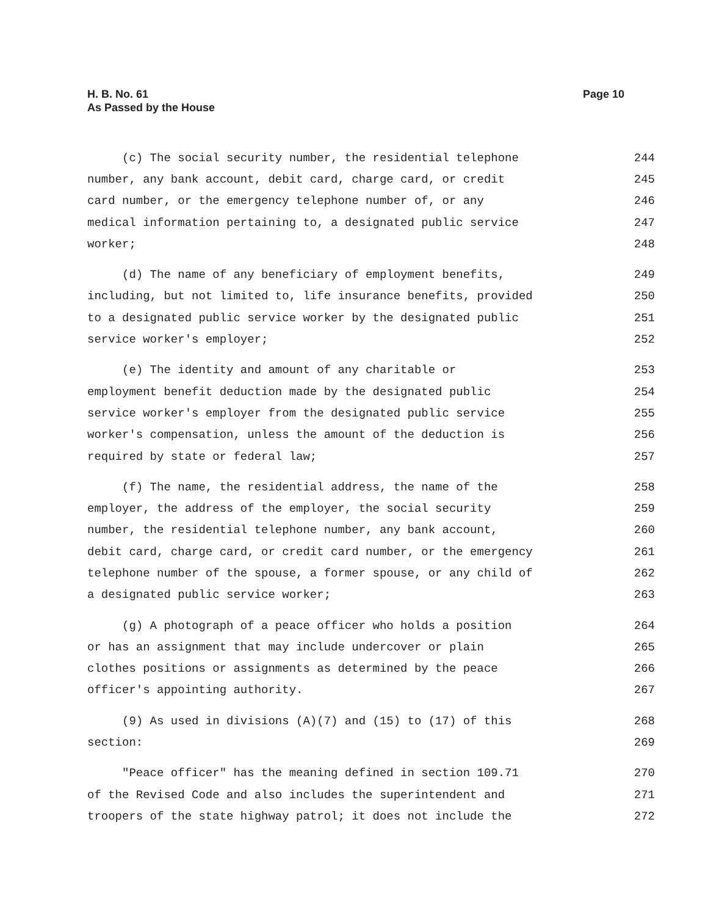H. B. No. 61
As Passed by the House
Page 10
(c) The social security number, the residential telephone 244
number, any bank account, debit card, charge card, or credit 245
card number, or the emergency telephone number of, or any 246
medical information pertaining to, a designated public service 247
worker; 248
(d) The name of any beneficiary of employment benefits, 249
including, but not limited to, life insurance benefits, provided 250
to a designated public service worker by the designated public 251
service worker's employer; 252
(e) The identity and amount of any charitable or 253
employment benefit deduction made by the designated public 254
service worker's employer from the designated public service 255
worker's compensation, unless the amount of the deduction is 256
required by state or federal law; 257
(f) The name, the residential address, the name of the 258
employer, the address of the employer, the social security 259
number, the residential telephone number, any bank account, 260
debit card, charge card, or credit card number, or the emergency 261
telephone number of the spouse, a former spouse, or any child of 262
a designated public service worker; 263
(g) A photograph of a peace officer who holds a position 264
or has an assignment that may include undercover or plain 265
clothes positions or assignments as determined by the peace 266
officer's appointing authority. 267
(9) As used in divisions (A)(7) and (15) to (17) of this 268
section: 269
"Peace officer" has the meaning defined in section 109.71 270
of the Revised Code and also includes the superintendent and 271
troopers of the state highway patrol; it does not include the 272